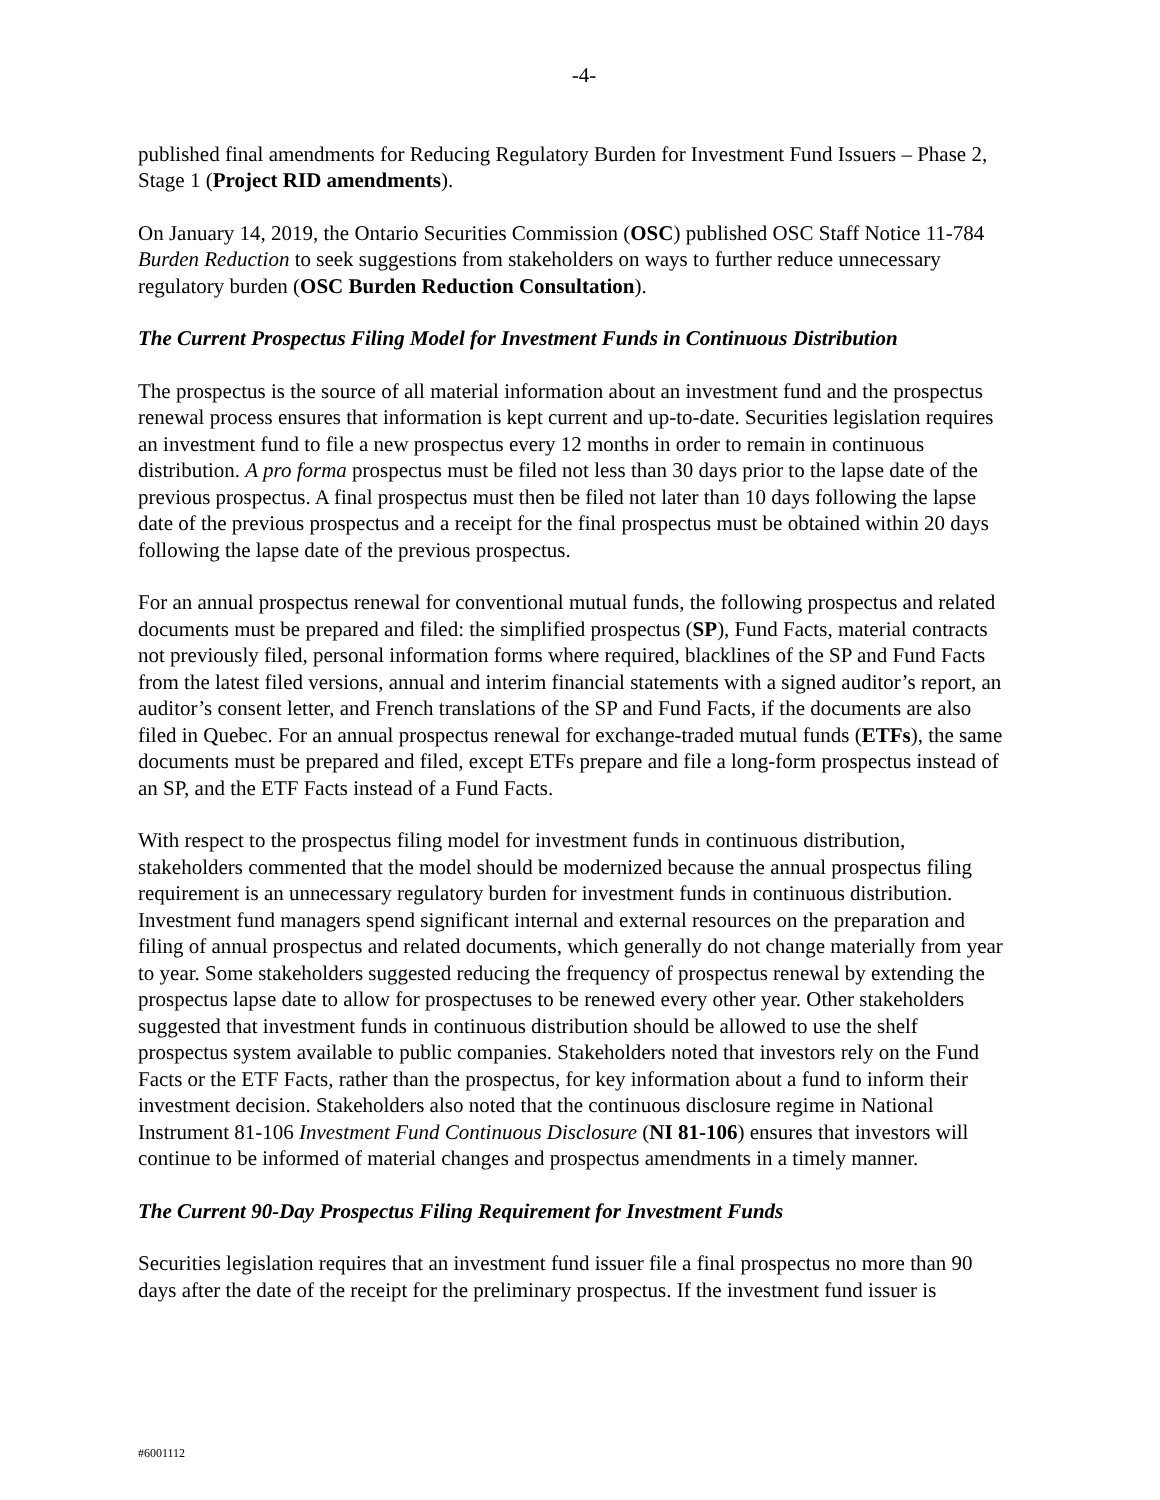-4-
published final amendments for Reducing Regulatory Burden for Investment Fund Issuers – Phase 2, Stage 1 (Project RID amendments).
On January 14, 2019, the Ontario Securities Commission (OSC) published OSC Staff Notice 11-784 Burden Reduction to seek suggestions from stakeholders on ways to further reduce unnecessary regulatory burden (OSC Burden Reduction Consultation).
The Current Prospectus Filing Model for Investment Funds in Continuous Distribution
The prospectus is the source of all material information about an investment fund and the prospectus renewal process ensures that information is kept current and up-to-date. Securities legislation requires an investment fund to file a new prospectus every 12 months in order to remain in continuous distribution. A pro forma prospectus must be filed not less than 30 days prior to the lapse date of the previous prospectus. A final prospectus must then be filed not later than 10 days following the lapse date of the previous prospectus and a receipt for the final prospectus must be obtained within 20 days following the lapse date of the previous prospectus.
For an annual prospectus renewal for conventional mutual funds, the following prospectus and related documents must be prepared and filed: the simplified prospectus (SP), Fund Facts, material contracts not previously filed, personal information forms where required, blacklines of the SP and Fund Facts from the latest filed versions, annual and interim financial statements with a signed auditor’s report, an auditor’s consent letter, and French translations of the SP and Fund Facts, if the documents are also filed in Quebec. For an annual prospectus renewal for exchange-traded mutual funds (ETFs), the same documents must be prepared and filed, except ETFs prepare and file a long-form prospectus instead of an SP, and the ETF Facts instead of a Fund Facts.
With respect to the prospectus filing model for investment funds in continuous distribution, stakeholders commented that the model should be modernized because the annual prospectus filing requirement is an unnecessary regulatory burden for investment funds in continuous distribution. Investment fund managers spend significant internal and external resources on the preparation and filing of annual prospectus and related documents, which generally do not change materially from year to year. Some stakeholders suggested reducing the frequency of prospectus renewal by extending the prospectus lapse date to allow for prospectuses to be renewed every other year. Other stakeholders suggested that investment funds in continuous distribution should be allowed to use the shelf prospectus system available to public companies. Stakeholders noted that investors rely on the Fund Facts or the ETF Facts, rather than the prospectus, for key information about a fund to inform their investment decision. Stakeholders also noted that the continuous disclosure regime in National Instrument 81-106 Investment Fund Continuous Disclosure (NI 81-106) ensures that investors will continue to be informed of material changes and prospectus amendments in a timely manner.
The Current 90-Day Prospectus Filing Requirement for Investment Funds
Securities legislation requires that an investment fund issuer file a final prospectus no more than 90 days after the date of the receipt for the preliminary prospectus. If the investment fund issuer is
#6001112